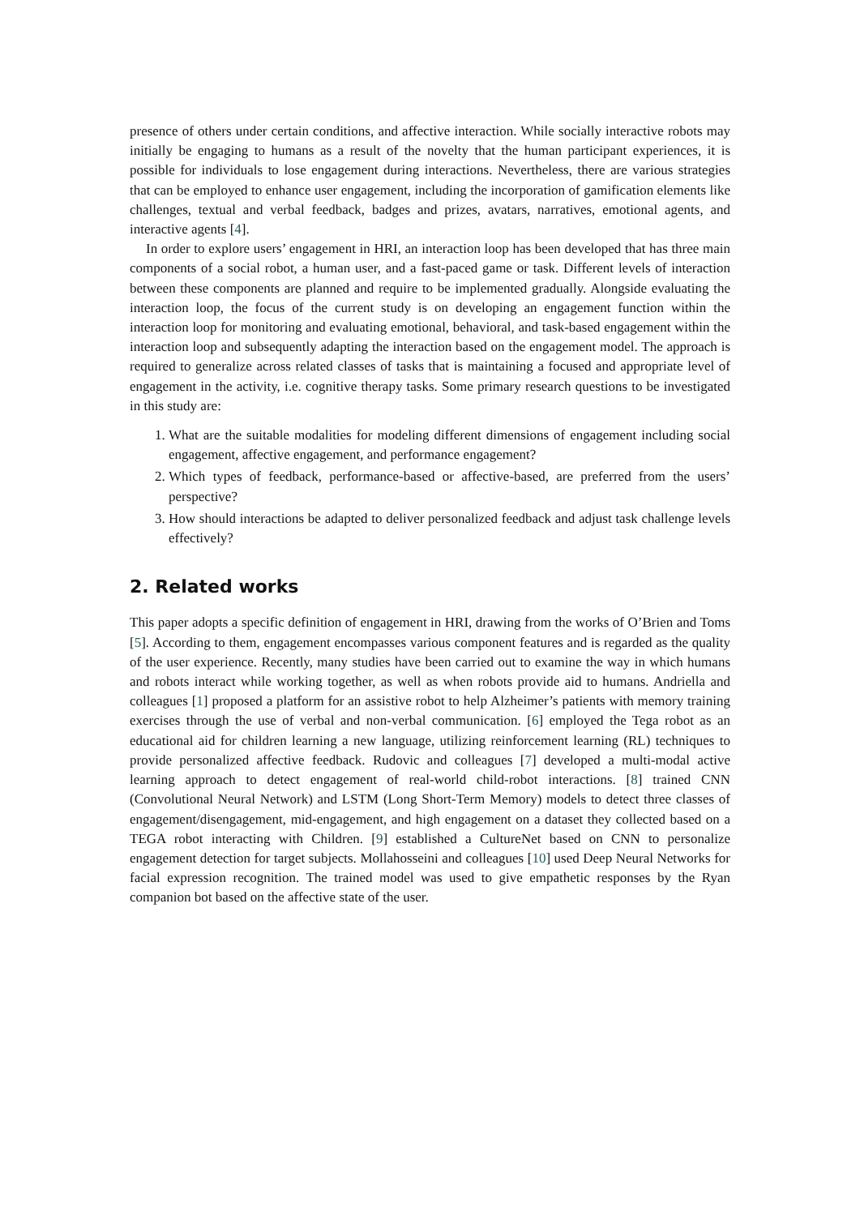presence of others under certain conditions, and affective interaction. While socially interactive robots may initially be engaging to humans as a result of the novelty that the human participant experiences, it is possible for individuals to lose engagement during interactions. Nevertheless, there are various strategies that can be employed to enhance user engagement, including the incorporation of gamification elements like challenges, textual and verbal feedback, badges and prizes, avatars, narratives, emotional agents, and interactive agents [4].
In order to explore users’ engagement in HRI, an interaction loop has been developed that has three main components of a social robot, a human user, and a fast-paced game or task. Different levels of interaction between these components are planned and require to be implemented gradually. Alongside evaluating the interaction loop, the focus of the current study is on developing an engagement function within the interaction loop for monitoring and evaluating emotional, behavioral, and task-based engagement within the interaction loop and subsequently adapting the interaction based on the engagement model. The approach is required to generalize across related classes of tasks that is maintaining a focused and appropriate level of engagement in the activity, i.e. cognitive therapy tasks. Some primary research questions to be investigated in this study are:
1. What are the suitable modalities for modeling different dimensions of engagement including social engagement, affective engagement, and performance engagement?
2. Which types of feedback, performance-based or affective-based, are preferred from the users’ perspective?
3. How should interactions be adapted to deliver personalized feedback and adjust task challenge levels effectively?
2. Related works
This paper adopts a specific definition of engagement in HRI, drawing from the works of O’Brien and Toms [5]. According to them, engagement encompasses various component features and is regarded as the quality of the user experience. Recently, many studies have been carried out to examine the way in which humans and robots interact while working together, as well as when robots provide aid to humans. Andriella and colleagues [1] proposed a platform for an assistive robot to help Alzheimer’s patients with memory training exercises through the use of verbal and non-verbal communication. [6] employed the Tega robot as an educational aid for children learning a new language, utilizing reinforcement learning (RL) techniques to provide personalized affective feedback. Rudovic and colleagues [7] developed a multi-modal active learning approach to detect engagement of real-world child-robot interactions. [8] trained CNN (Convolutional Neural Network) and LSTM (Long Short-Term Memory) models to detect three classes of engagement/disengagement, mid-engagement, and high engagement on a dataset they collected based on a TEGA robot interacting with Children. [9] established a CultureNet based on CNN to personalize engagement detection for target subjects. Mollahosseini and colleagues [10] used Deep Neural Networks for facial expression recognition. The trained model was used to give empathetic responses by the Ryan companion bot based on the affective state of the user.